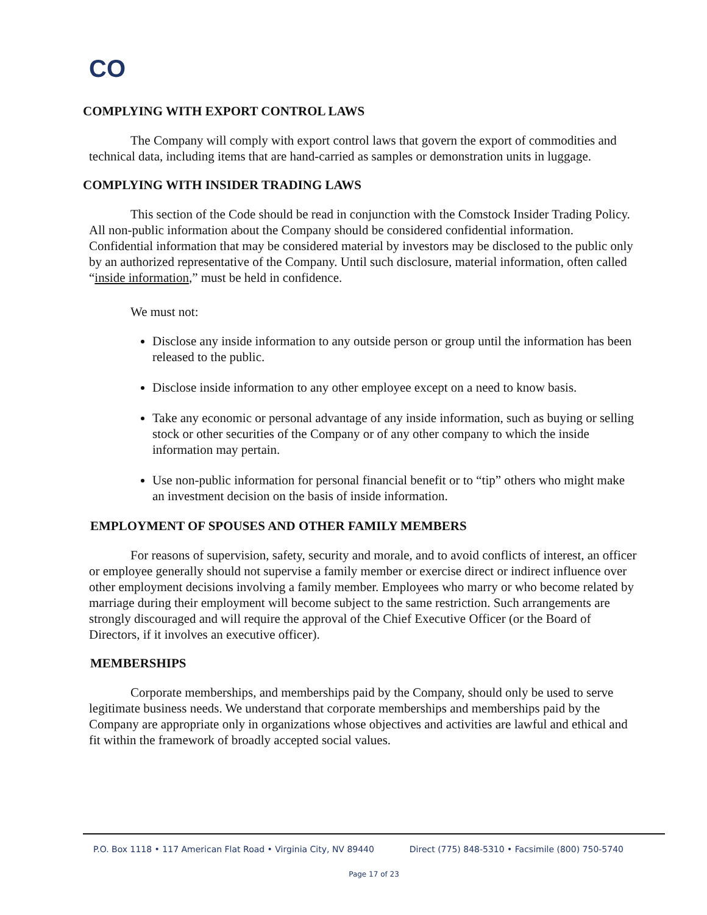CO
COMPLYING WITH EXPORT CONTROL LAWS
The Company will comply with export control laws that govern the export of commodities and technical data, including items that are hand-carried as samples or demonstration units in luggage.
COMPLYING WITH INSIDER TRADING LAWS
This section of the Code should be read in conjunction with the Comstock Insider Trading Policy. All non-public information about the Company should be considered confidential information. Confidential information that may be considered material by investors may be disclosed to the public only by an authorized representative of the Company. Until such disclosure, material information, often called “inside information,” must be held in confidence.
We must not:
Disclose any inside information to any outside person or group until the information has been released to the public.
Disclose inside information to any other employee except on a need to know basis.
Take any economic or personal advantage of any inside information, such as buying or selling stock or other securities of the Company or of any other company to which the inside information may pertain.
Use non-public information for personal financial benefit or to “tip” others who might make an investment decision on the basis of inside information.
EMPLOYMENT OF SPOUSES AND OTHER FAMILY MEMBERS
For reasons of supervision, safety, security and morale, and to avoid conflicts of interest, an officer or employee generally should not supervise a family member or exercise direct or indirect influence over other employment decisions involving a family member. Employees who marry or who become related by marriage during their employment will become subject to the same restriction. Such arrangements are strongly discouraged and will require the approval of the Chief Executive Officer (or the Board of Directors, if it involves an executive officer).
MEMBERSHIPS
Corporate memberships, and memberships paid by the Company, should only be used to serve legitimate business needs. We understand that corporate memberships and memberships paid by the Company are appropriate only in organizations whose objectives and activities are lawful and ethical and fit within the framework of broadly accepted social values.
P.O. Box 1118 • 117 American Flat Road • Virginia City, NV 89440 Direct (775) 848-5310 • Facsimile (800) 750-5740
Page 17 of 23